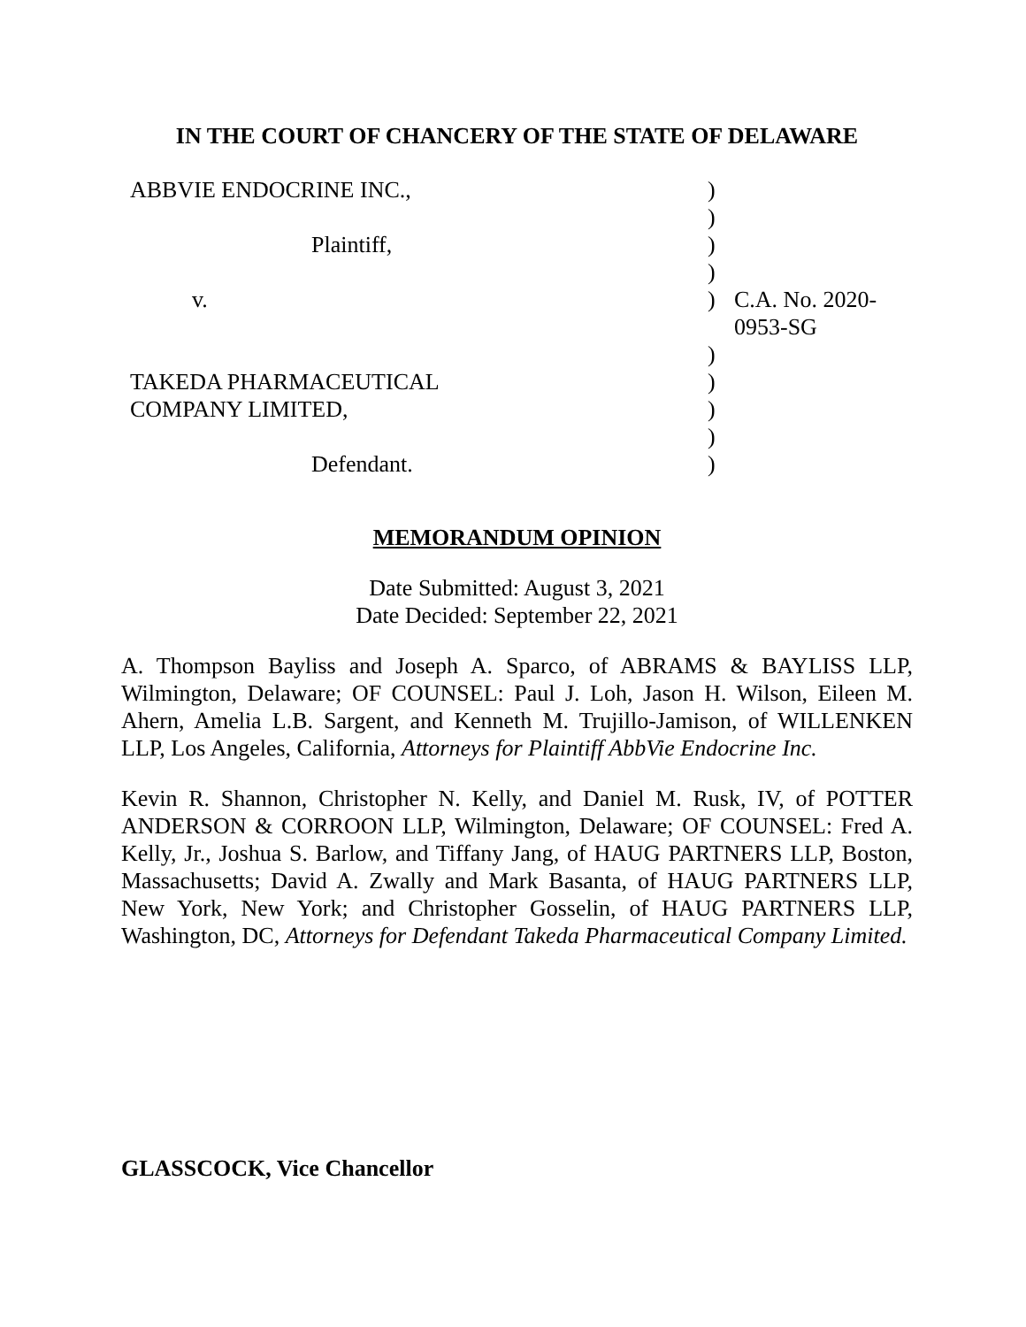IN THE COURT OF CHANCERY OF THE STATE OF DELAWARE
| ABBVIE ENDOCRINE INC., | ) | |
| | ) | |
| Plaintiff, | ) | |
| | ) | |
| v. | ) | C.A. No. 2020-0953-SG |
| | ) | |
| TAKEDA PHARMACEUTICAL | ) | |
| COMPANY LIMITED, | ) | |
| | ) | |
| Defendant. | ) | |
MEMORANDUM OPINION
Date Submitted: August 3, 2021
Date Decided: September 22, 2021
A. Thompson Bayliss and Joseph A. Sparco, of ABRAMS & BAYLISS LLP, Wilmington, Delaware; OF COUNSEL: Paul J. Loh, Jason H. Wilson, Eileen M. Ahern, Amelia L.B. Sargent, and Kenneth M. Trujillo-Jamison, of WILLENKEN LLP, Los Angeles, California, Attorneys for Plaintiff AbbVie Endocrine Inc.
Kevin R. Shannon, Christopher N. Kelly, and Daniel M. Rusk, IV, of POTTER ANDERSON & CORROON LLP, Wilmington, Delaware; OF COUNSEL: Fred A. Kelly, Jr., Joshua S. Barlow, and Tiffany Jang, of HAUG PARTNERS LLP, Boston, Massachusetts; David A. Zwally and Mark Basanta, of HAUG PARTNERS LLP, New York, New York; and Christopher Gosselin, of HAUG PARTNERS LLP, Washington, DC, Attorneys for Defendant Takeda Pharmaceutical Company Limited.
GLASSCOCK, Vice Chancellor